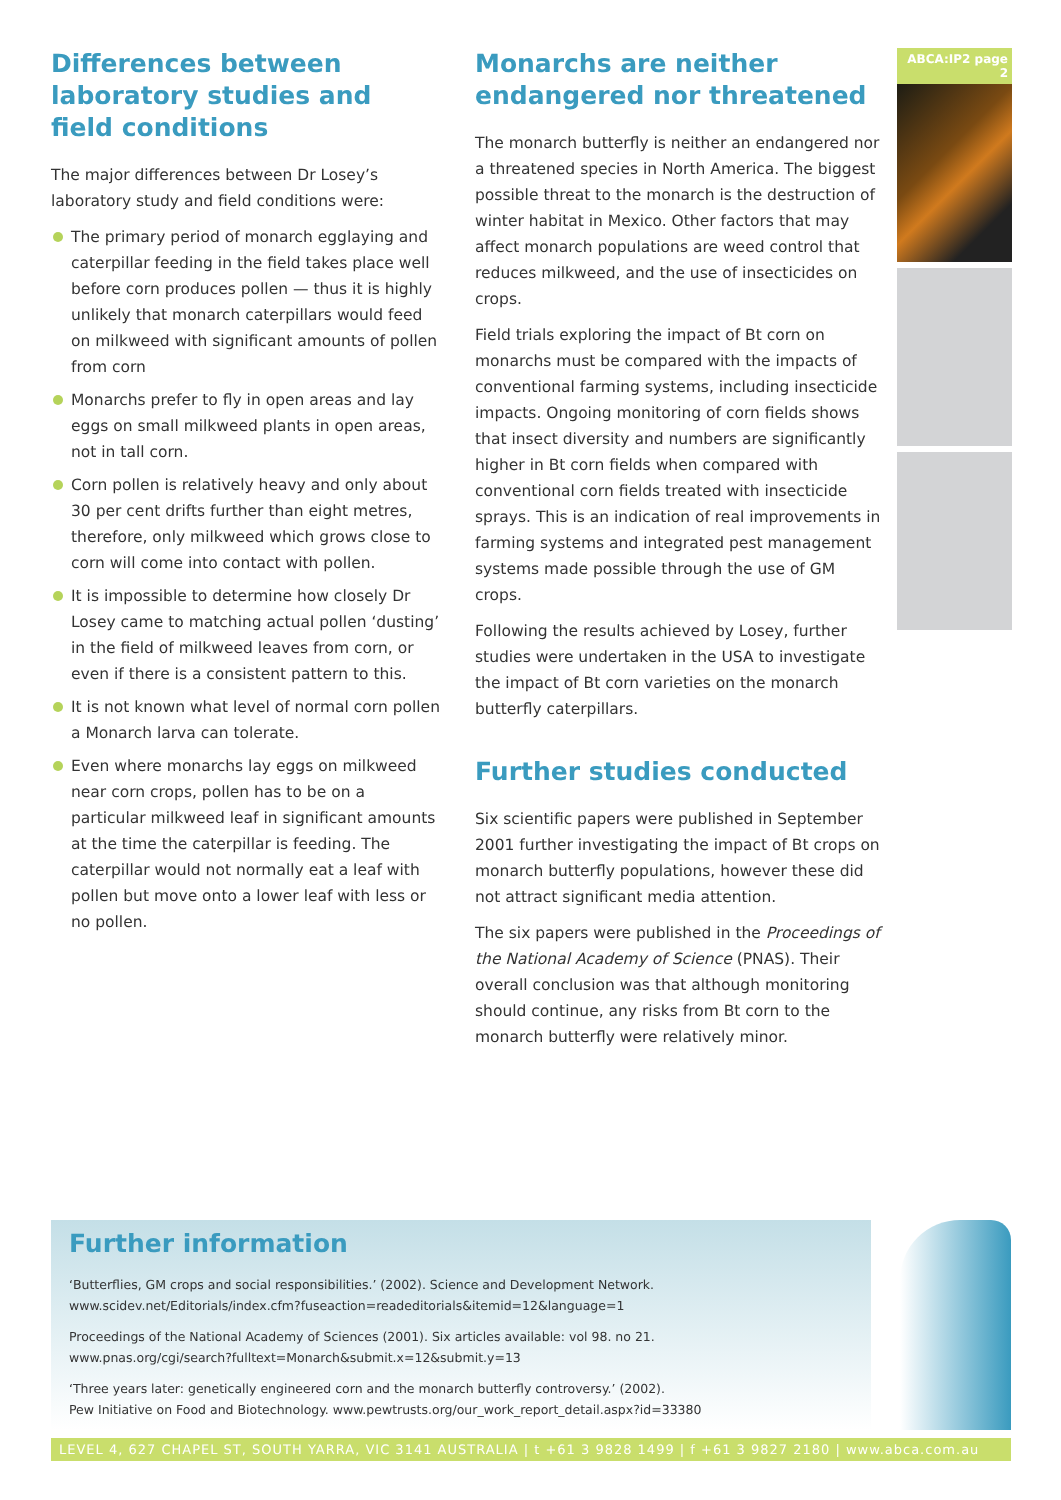Differences between laboratory studies and field conditions
The major differences between Dr Losey’s laboratory study and field conditions were:
The primary period of monarch egglaying and caterpillar feeding in the field takes place well before corn produces pollen — thus it is highly unlikely that monarch caterpillars would feed on milkweed with significant amounts of pollen from corn
Monarchs prefer to fly in open areas and lay eggs on small milkweed plants in open areas, not in tall corn.
Corn pollen is relatively heavy and only about 30 per cent drifts further than eight metres, therefore, only milkweed which grows close to corn will come into contact with pollen.
It is impossible to determine how closely Dr Losey came to matching actual pollen ‘dusting’ in the field of milkweed leaves from corn, or even if there is a consistent pattern to this.
It is not known what level of normal corn pollen a Monarch larva can tolerate.
Even where monarchs lay eggs on milkweed near corn crops, pollen has to be on a particular milkweed leaf in significant amounts at the time the caterpillar is feeding. The caterpillar would not normally eat a leaf with pollen but move onto a lower leaf with less or no pollen.
Monarchs are neither endangered nor threatened
The monarch butterfly is neither an endangered nor a threatened species in North America. The biggest possible threat to the monarch is the destruction of winter habitat in Mexico. Other factors that may affect monarch populations are weed control that reduces milkweed, and the use of insecticides on crops.
Field trials exploring the impact of Bt corn on monarchs must be compared with the impacts of conventional farming systems, including insecticide impacts. Ongoing monitoring of corn fields shows that insect diversity and numbers are significantly higher in Bt corn fields when compared with conventional corn fields treated with insecticide sprays. This is an indication of real improvements in farming systems and integrated pest management systems made possible through the use of GM crops.
Following the results achieved by Losey, further studies were undertaken in the USA to investigate the impact of Bt corn varieties on the monarch butterfly caterpillars.
Further studies conducted
Six scientific papers were published in September 2001 further investigating the impact of Bt crops on monarch butterfly populations, however these did not attract significant media attention.
The six papers were published in the Proceedings of the National Academy of Science (PNAS). Their overall conclusion was that although monitoring should continue, any risks from Bt corn to the monarch butterfly were relatively minor.
ABCA:IP2 page 2
Further information
‘Butterflies, GM crops and social responsibilities.’ (2002). Science and Development Network.
www.scidev.net/Editorials/index.cfm?fuseaction=readeditorials&itemid=12&language=1
Proceedings of the National Academy of Sciences (2001). Six articles available: vol 98. no 21.
www.pnas.org/cgi/search?fulltext=Monarch&submit.x=12&submit.y=13
‘Three years later: genetically engineered corn and the monarch butterfly controversy.’ (2002).
Pew Initiative on Food and Biotechnology. www.pewtrusts.org/our_work_report_detail.aspx?id=33380
LEVEL 4, 627 CHAPEL ST, SOUTH YARRA, VIC 3141 AUSTRALIA | t +61 3 9828 1499 | f +61 3 9827 2180 | www.abca.com.au